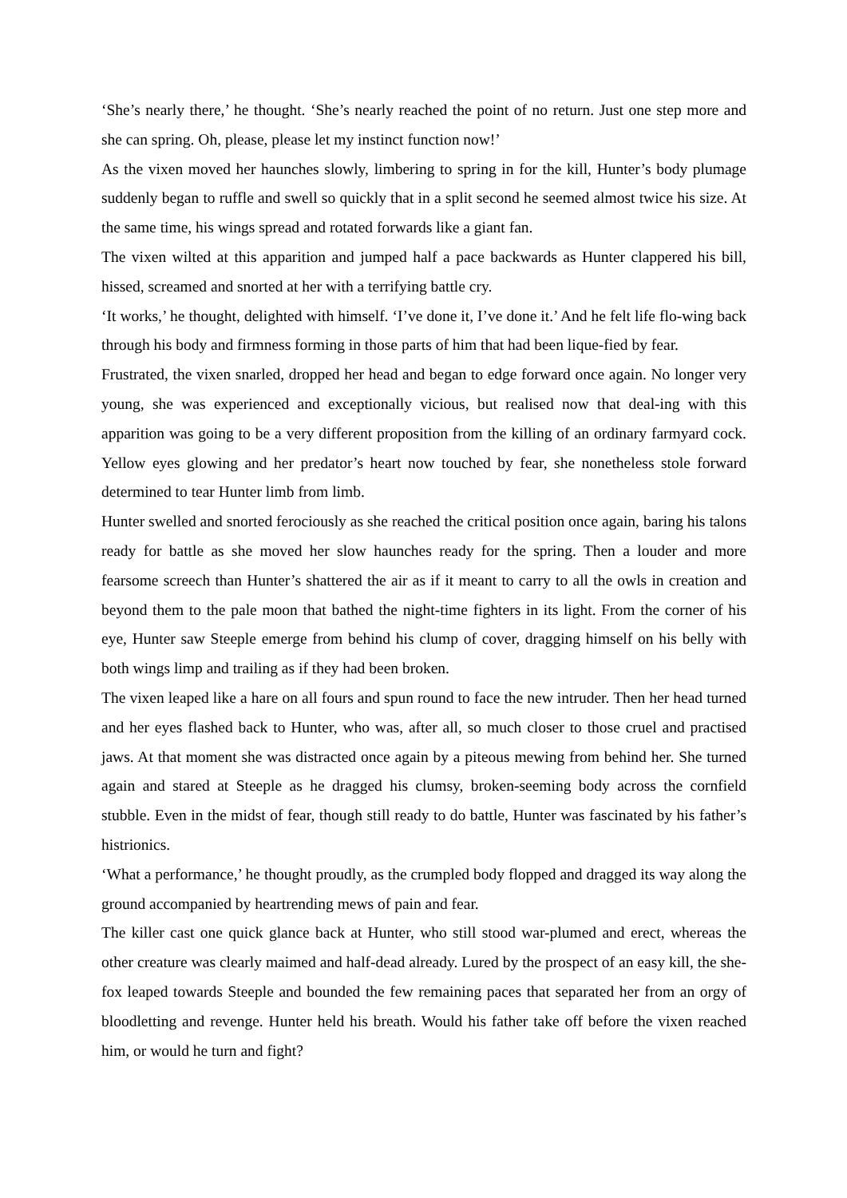‘She’s nearly there,’ he thought. ‘She’s nearly reached the point of no return. Just one step more and she can spring. Oh, please, please let my instinct function now!’
As the vixen moved her haunches slowly, limbering to spring in for the kill, Hunter’s body plumage suddenly began to ruffle and swell so quickly that in a split second he seemed almost twice his size. At the same time, his wings spread and rotated forwards like a giant fan.
The vixen wilted at this apparition and jumped half a pace backwards as Hunter clappered his bill, hissed, screamed and snorted at her with a terrifying battle cry.
‘It works,’ he thought, delighted with himself. ‘I’ve done it, I’ve done it.’ And he felt life flo-wing back through his body and firmness forming in those parts of him that had been lique-fied by fear.
Frustrated, the vixen snarled, dropped her head and began to edge forward once again. No longer very young, she was experienced and exceptionally vicious, but realised now that deal-ing with this apparition was going to be a very different proposition from the killing of an ordinary farmyard cock. Yellow eyes glowing and her predator’s heart now touched by fear, she nonetheless stole forward determined to tear Hunter limb from limb.
Hunter swelled and snorted ferociously as she reached the critical position once again, baring his talons ready for battle as she moved her slow haunches ready for the spring. Then a louder and more fearsome screech than Hunter’s shattered the air as if it meant to carry to all the owls in creation and beyond them to the pale moon that bathed the night-time fighters in its light. From the corner of his eye, Hunter saw Steeple emerge from behind his clump of cover, dragging himself on his belly with both wings limp and trailing as if they had been broken.
The vixen leaped like a hare on all fours and spun round to face the new intruder. Then her head turned and her eyes flashed back to Hunter, who was, after all, so much closer to those cruel and practised jaws. At that moment she was distracted once again by a piteous mewing from behind her. She turned again and stared at Steeple as he dragged his clumsy, broken-seeming body across the cornfield stubble. Even in the midst of fear, though still ready to do battle, Hunter was fascinated by his father’s histrionics.
‘What a performance,’ he thought proudly, as the crumpled body flopped and dragged its way along the ground accompanied by heartrending mews of pain and fear.
The killer cast one quick glance back at Hunter, who still stood war-plumed and erect, whereas the other creature was clearly maimed and half-dead already. Lured by the prospect of an easy kill, the she-fox leaped towards Steeple and bounded the few remaining paces that separated her from an orgy of bloodletting and revenge. Hunter held his breath. Would his father take off before the vixen reached him, or would he turn and fight?